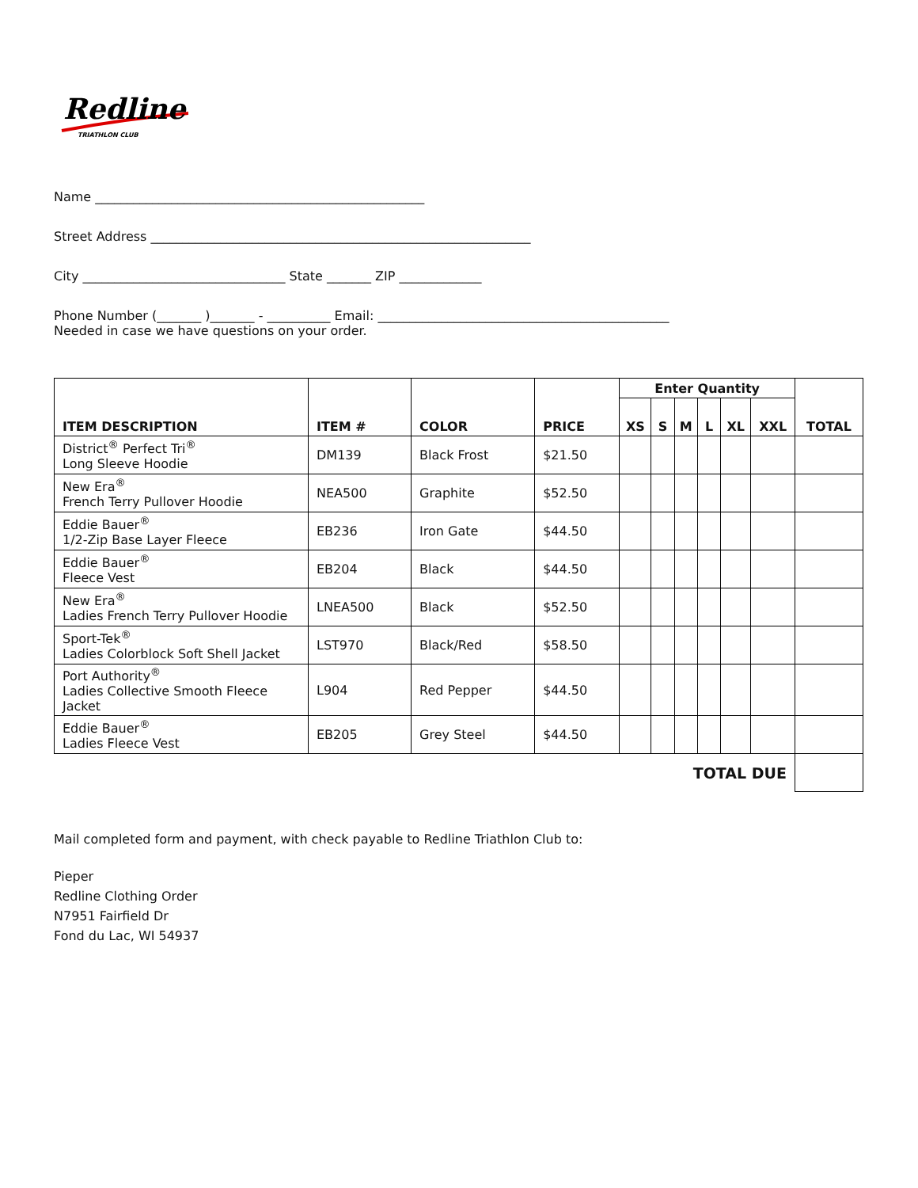Redline
TRIATHLON CLUB
Name ____________________________________________________
Street Address ____________________________________________________________
City ________________________________ State _______ ZIP _____________
Phone Number (_______ )_______ - __________ Email: ______________________________________________
Needed in case we have questions on your order.
| ITEM DESCRIPTION | ITEM # | COLOR | PRICE | Enter Quantity | | | | | | TOTAL |
| --- | --- | --- | --- | --- | --- | --- | --- | --- | --- | --- |
| | | | | XS | S | M | L | XL | XXL | |
| District<sup>®</sup> Perfect Tri<sup>®</sup> Long Sleeve Hoodie | DM139 | Black Frost | $21.50 | | | | | | | |
| New Era<sup>®</sup> French Terry Pullover Hoodie | NEA500 | Graphite | $52.50 | | | | | | | |
| Eddie Bauer<sup>®</sup> 1/2-Zip Base Layer Fleece | EB236 | Iron Gate | $44.50 | | | | | | | |
| Eddie Bauer<sup>®</sup> Fleece Vest | EB204 | Black | $44.50 | | | | | | | |
| New Era<sup>®</sup> Ladies French Terry Pullover Hoodie | LNEA500 | Black | $52.50 | | | | | | | |
| Sport-Tek<sup>®</sup> Ladies Colorblock Soft Shell Jacket | LST970 | Black/Red | $58.50 | | | | | | | |
| Port Authority<sup>®</sup> Ladies Collective Smooth Fleece Jacket | L904 | Red Pepper | $44.50 | | | | | | | |
| Eddie Bauer<sup>®</sup> Ladies Fleece Vest | EB205 | Grey Steel | $44.50 | | | | | | | |
| TOTAL DUE | | | | | | | | | | |
Mail completed form and payment, with check payable to Redline Triathlon Club to:
Pieper
Redline Clothing Order
N7951 Fairfield Dr
Fond du Lac, WI 54937